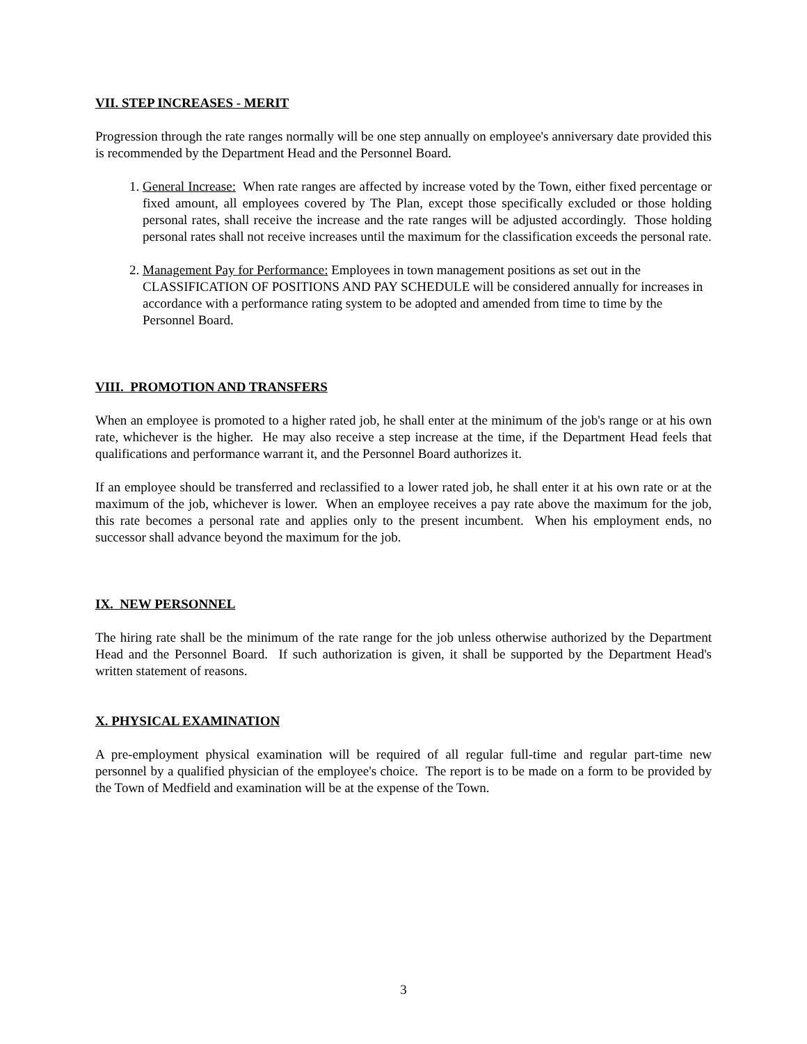VII. STEP INCREASES - MERIT
Progression through the rate ranges normally will be one step annually on employee's anniversary date provided this is recommended by the Department Head and the Personnel Board.
1. General Increase: When rate ranges are affected by increase voted by the Town, either fixed percentage or fixed amount, all employees covered by The Plan, except those specifically excluded or those holding personal rates, shall receive the increase and the rate ranges will be adjusted accordingly. Those holding personal rates shall not receive increases until the maximum for the classification exceeds the personal rate.
2. Management Pay for Performance: Employees in town management positions as set out in the CLASSIFICATION OF POSITIONS AND PAY SCHEDULE will be considered annually for increases in accordance with a performance rating system to be adopted and amended from time to time by the Personnel Board.
VIII. PROMOTION AND TRANSFERS
When an employee is promoted to a higher rated job, he shall enter at the minimum of the job's range or at his own rate, whichever is the higher. He may also receive a step increase at the time, if the Department Head feels that qualifications and performance warrant it, and the Personnel Board authorizes it.
If an employee should be transferred and reclassified to a lower rated job, he shall enter it at his own rate or at the maximum of the job, whichever is lower. When an employee receives a pay rate above the maximum for the job, this rate becomes a personal rate and applies only to the present incumbent. When his employment ends, no successor shall advance beyond the maximum for the job.
IX. NEW PERSONNEL
The hiring rate shall be the minimum of the rate range for the job unless otherwise authorized by the Department Head and the Personnel Board. If such authorization is given, it shall be supported by the Department Head's written statement of reasons.
X. PHYSICAL EXAMINATION
A pre-employment physical examination will be required of all regular full-time and regular part-time new personnel by a qualified physician of the employee's choice. The report is to be made on a form to be provided by the Town of Medfield and examination will be at the expense of the Town.
3